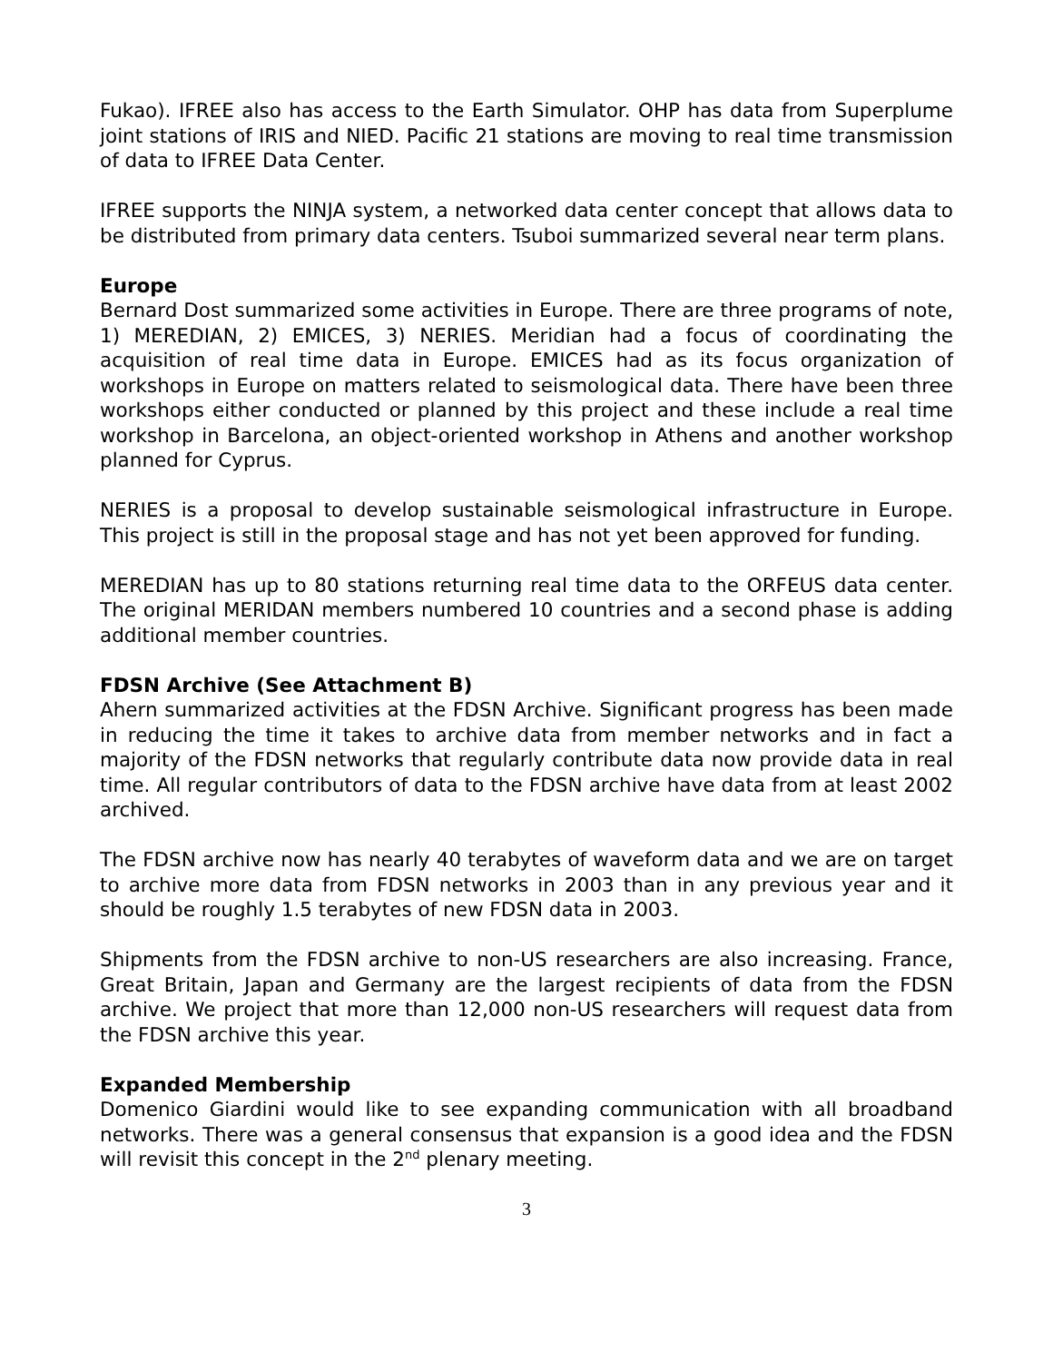Fukao). IFREE also has access to the Earth Simulator. OHP has data from Superplume joint stations of IRIS and NIED. Pacific 21 stations are moving to real time transmission of data to IFREE Data Center.
IFREE supports the NINJA system, a networked data center concept that allows data to be distributed from primary data centers. Tsuboi summarized several near term plans.
Europe
Bernard Dost summarized some activities in Europe. There are three programs of note, 1) MEREDIAN, 2) EMICES, 3) NERIES. Meridian had a focus of coordinating the acquisition of real time data in Europe. EMICES had as its focus organization of workshops in Europe on matters related to seismological data. There have been three workshops either conducted or planned by this project and these include a real time workshop in Barcelona, an object-oriented workshop in Athens and another workshop planned for Cyprus.
NERIES is a proposal to develop sustainable seismological infrastructure in Europe. This project is still in the proposal stage and has not yet been approved for funding.
MEREDIAN has up to 80 stations returning real time data to the ORFEUS data center. The original MERIDAN members numbered 10 countries and a second phase is adding additional member countries.
FDSN Archive (See Attachment B)
Ahern summarized activities at the FDSN Archive. Significant progress has been made in reducing the time it takes to archive data from member networks and in fact a majority of the FDSN networks that regularly contribute data now provide data in real time. All regular contributors of data to the FDSN archive have data from at least 2002 archived.
The FDSN archive now has nearly 40 terabytes of waveform data and we are on target to archive more data from FDSN networks in 2003 than in any previous year and it should be roughly 1.5 terabytes of new FDSN data in 2003.
Shipments from the FDSN archive to non-US researchers are also increasing. France, Great Britain, Japan and Germany are the largest recipients of data from the FDSN archive. We project that more than 12,000 non-US researchers will request data from the FDSN archive this year.
Expanded Membership
Domenico Giardini would like to see expanding communication with all broadband networks. There was a general consensus that expansion is a good idea and the FDSN will revisit this concept in the 2<sup>nd</sup> plenary meeting.
3